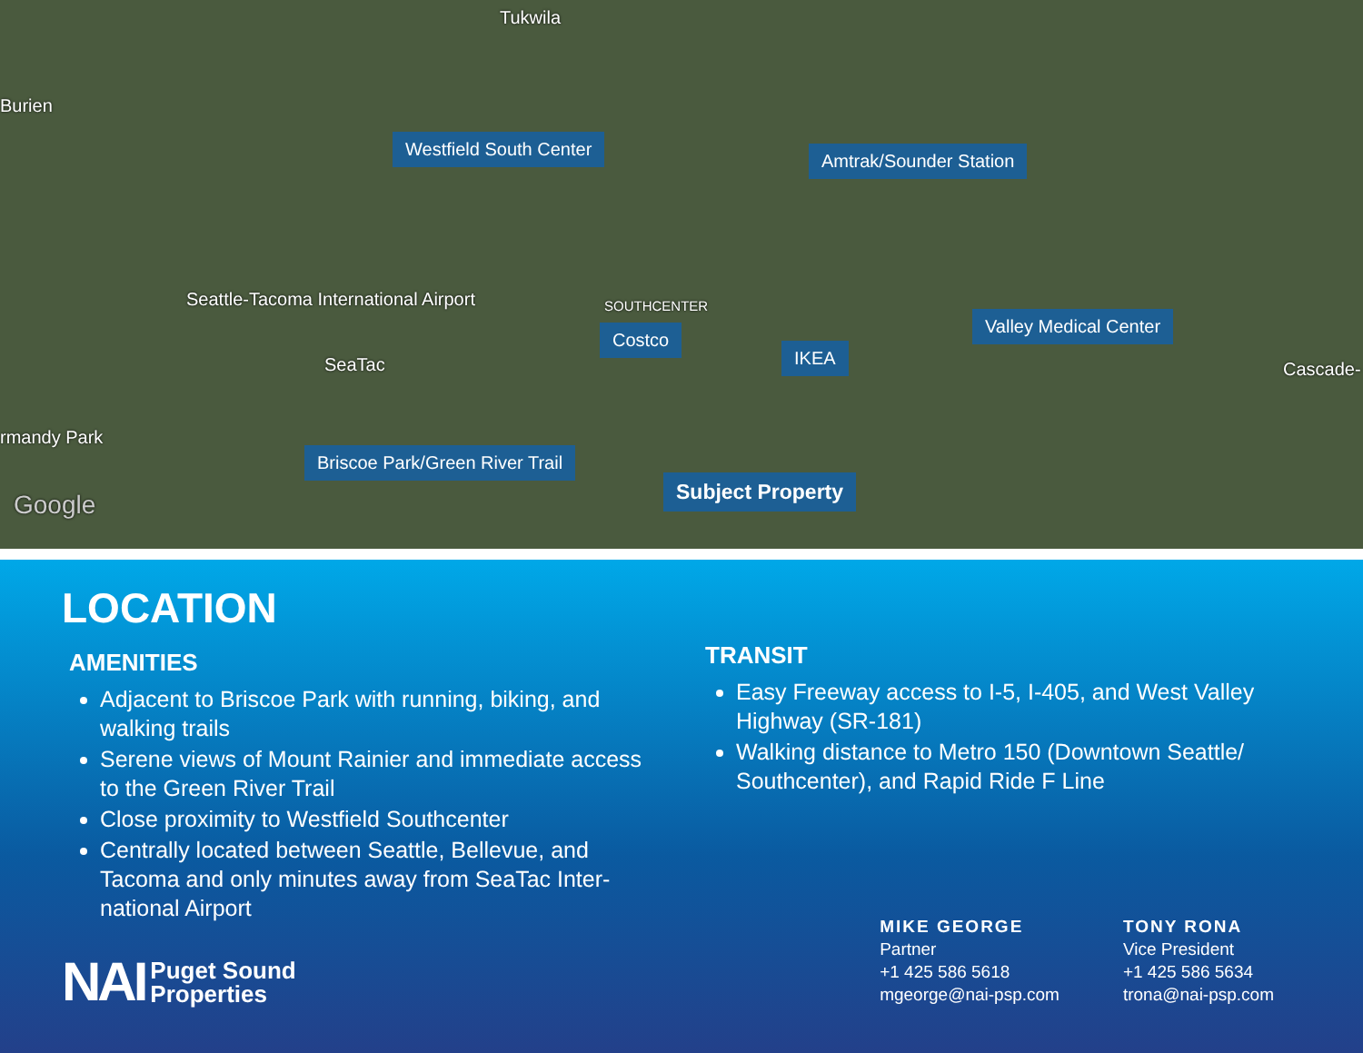Tukwila
Burien
Seattle-Tacoma International Airport
SeaTac
SOUTHCENTER
Cascade-
rmandy Park
Google
Westfield South Center
Amtrak/Sounder Station
Costco
IKEA
Valley Medical Center
Briscoe Park/Green River Trail
Subject Property
LOCATION
AMENITIES
Adjacent to Briscoe Park with running, biking, and walking trails
Serene views of Mount Rainier and immediate access to the Green River Trail
Close proximity to Westfield Southcenter
Centrally located between Seattle, Bellevue, and Tacoma and only minutes away from SeaTac Inter-national Airport
TRANSIT
Easy Freeway access to I-5, I-405, and West Valley Highway (SR-181)
Walking distance to Metro 150 (Downtown Seattle/ Southcenter), and Rapid Ride F Line
NAI Puget Sound
Properties
MIKE GEORGE
Partner
+1 425 586 5618
mgeorge@nai-psp.com
TONY RONA
Vice President
+1 425 586 5634
trona@nai-psp.com